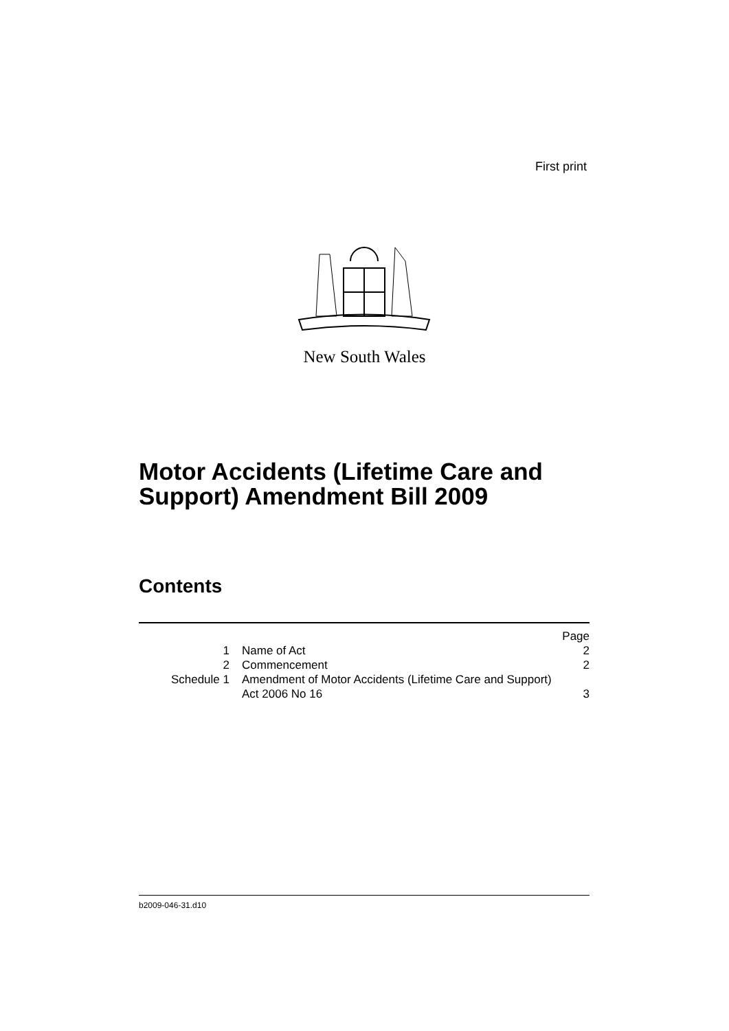First print
New South Wales
Motor Accidents (Lifetime Care and
Support) Amendment Bill 2009
Contents
| | | Page |
| 1 | Name of Act | 2 |
| 2 | Commencement | 2 |
| Schedule 1 | Amendment of Motor Accidents (Lifetime Care and Support) Act 2006 No 16 | 3 |
b2009-046-31.d10